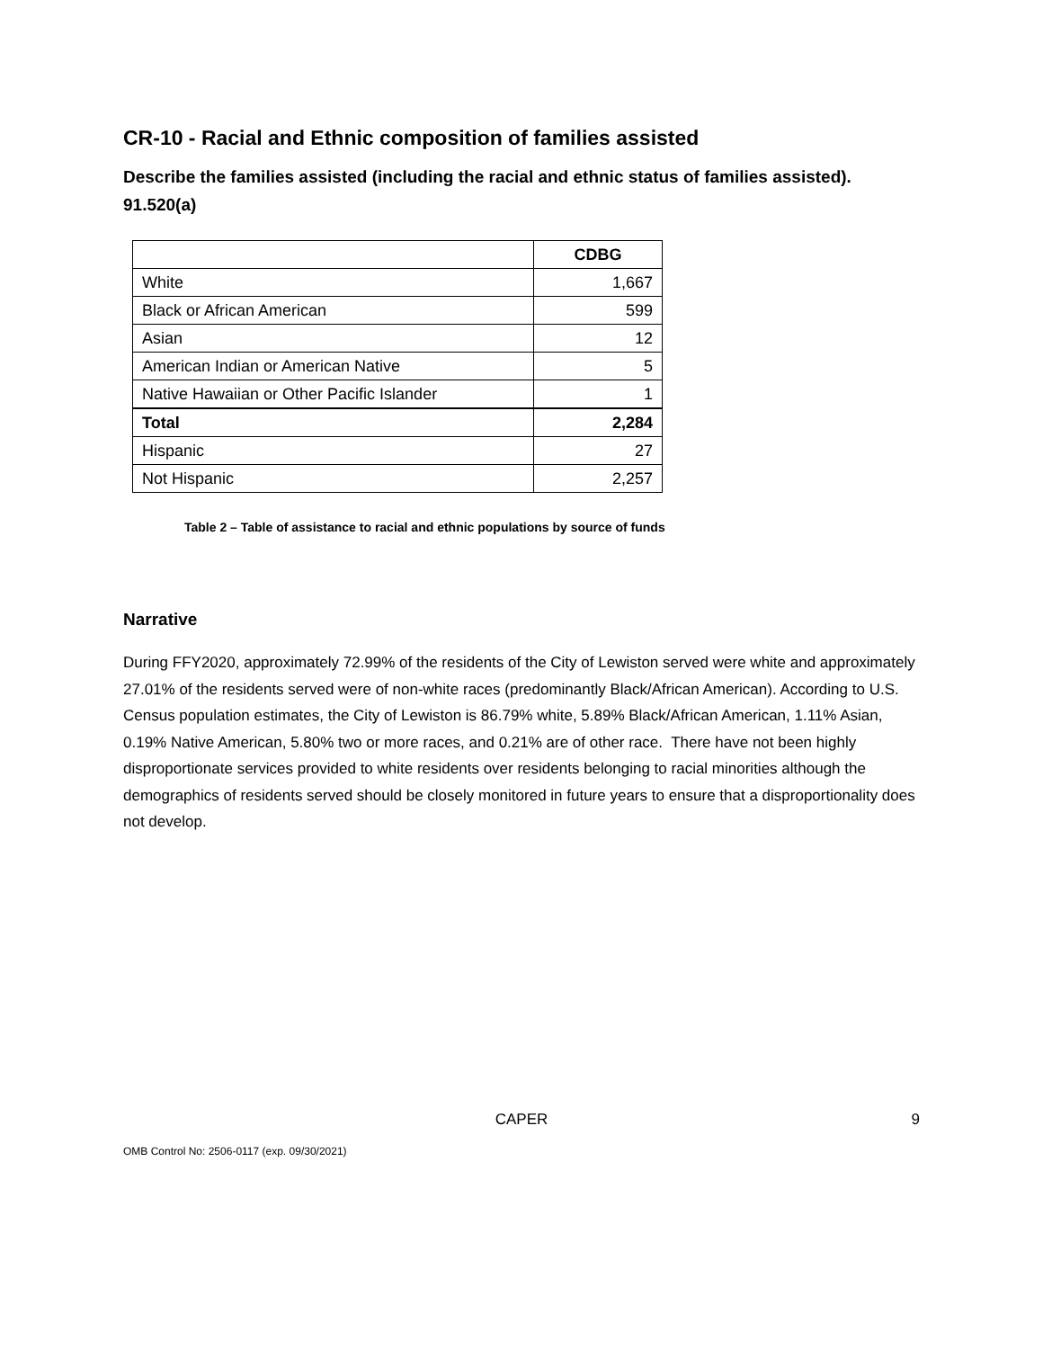CR-10 - Racial and Ethnic composition of families assisted
Describe the families assisted (including the racial and ethnic status of families assisted). 91.520(a)
| | CDBG |
| White | 1,667 |
| Black or African American | 599 |
| Asian | 12 |
| American Indian or American Native | 5 |
| Native Hawaiian or Other Pacific Islander | 1 |
| Total | 2,284 |
| Hispanic | 27 |
| Not Hispanic | 2,257 |
Table 2 – Table of assistance to racial and ethnic populations by source of funds
Narrative
During FFY2020, approximately 72.99% of the residents of the City of Lewiston served were white and approximately 27.01% of the residents served were of non-white races (predominantly Black/African American). According to U.S. Census population estimates, the City of Lewiston is 86.79% white, 5.89% Black/African American, 1.11% Asian, 0.19% Native American, 5.80% two or more races, and 0.21% are of other race. There have not been highly disproportionate services provided to white residents over residents belonging to racial minorities although the demographics of residents served should be closely monitored in future years to ensure that a disproportionality does not develop.
CAPER 9
OMB Control No: 2506-0117 (exp. 09/30/2021)